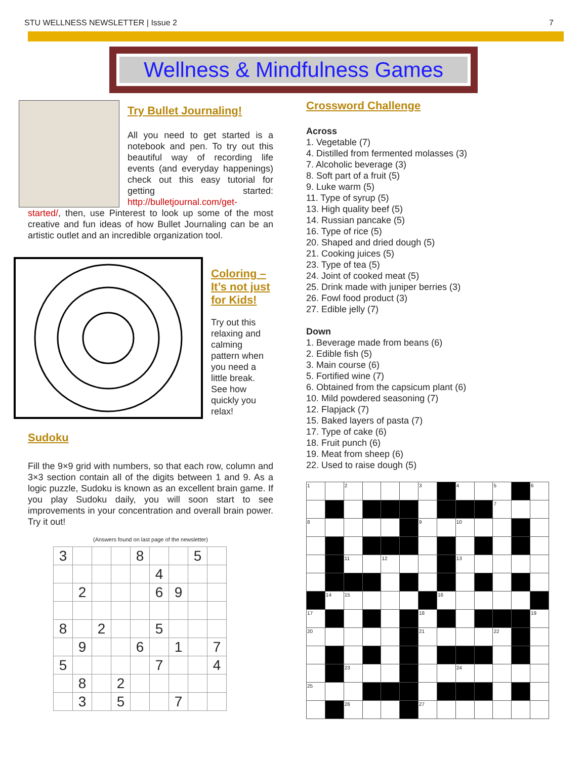STU WELLNESS NEWSLETTER | Issue 2 7
Wellness & Mindfulness Games
Try Bullet Journaling!
All you need to get started is a notebook and pen. To try out this beautiful way of recording life events (and everyday happenings) check out this easy tutorial for getting started: http://bulletjournal.com/get-
started/, then, use Pinterest to look up some of the most creative and fun ideas of how Bullet Journaling can be an artistic outlet and an incredible organization tool.
Coloring –
It’s not just
for Kids!
Try out this relaxing and calming pattern when you need a little break. See how quickly you relax!
Sudoku
Fill the 9×9 grid with numbers, so that each row, column and 3×3 section contain all of the digits between 1 and 9. As a logic puzzle, Sudoku is known as an excellent brain game. If you play Sudoku daily, you will soon start to see improvements in your concentration and overall brain power. Try it out!
(Answers found on last page of the newsletter)
| 3 | | | | 8 | | | 5 | |
| | | | | | 4 | | | |
| | 2 | | | | 6 | 9 | | |
| 8 | | 2 | | | 5 | | | |
| | 9 | | | 6 | | 1 | | 7 |
| 5 | | | | | 7 | | | 4 |
| | 8 | | 2 | | | | | |
| | 3 | | 5 | | | 7 | | |
Crossword Challenge
Across
1. Vegetable (7)
4. Distilled from fermented molasses (3)
7. Alcoholic beverage (3)
8. Soft part of a fruit (5)
9. Luke warm (5)
11. Type of syrup (5)
13. High quality beef (5)
14. Russian pancake (5)
16. Type of rice (5)
20. Shaped and dried dough (5)
21. Cooking juices (5)
23. Type of tea (5)
24. Joint of cooked meat (5)
25. Drink made with juniper berries (3)
26. Fowl food product (3)
27. Edible jelly (7)
Down
1. Beverage made from beans (6)
2. Edible fish (5)
3. Main course (6)
5. Fortified wine (7)
6. Obtained from the capsicum plant (6)
10. Mild powdered seasoning (7)
12. Flapjack (7)
15. Baked layers of pasta (7)
17. Type of cake (6)
18. Fruit punch (6)
19. Meat from sheep (6)
22. Used to raise dough (5)
| 1 | | 2 | | | | 3 | | 4 | | 5 | | 6 |
| | | | | | | | | | | 7 | | |
| 8 | | | | | | 9 | | 10 | | | | |
| | | 11 | | 12 | | | | 13 | | | | |
| | 14 | 15 | | | | | 16 | | | | | |
| 17 | | | | | | 18 | | | | | | 19 |
| 20 | | | | | | 21 | | | | 22 | | |
| | | 23 | | | | | | 24 | | | | |
| 25 | | | | | | | | | | | | |
| | | 26 | | | | 27 | | | | | | |